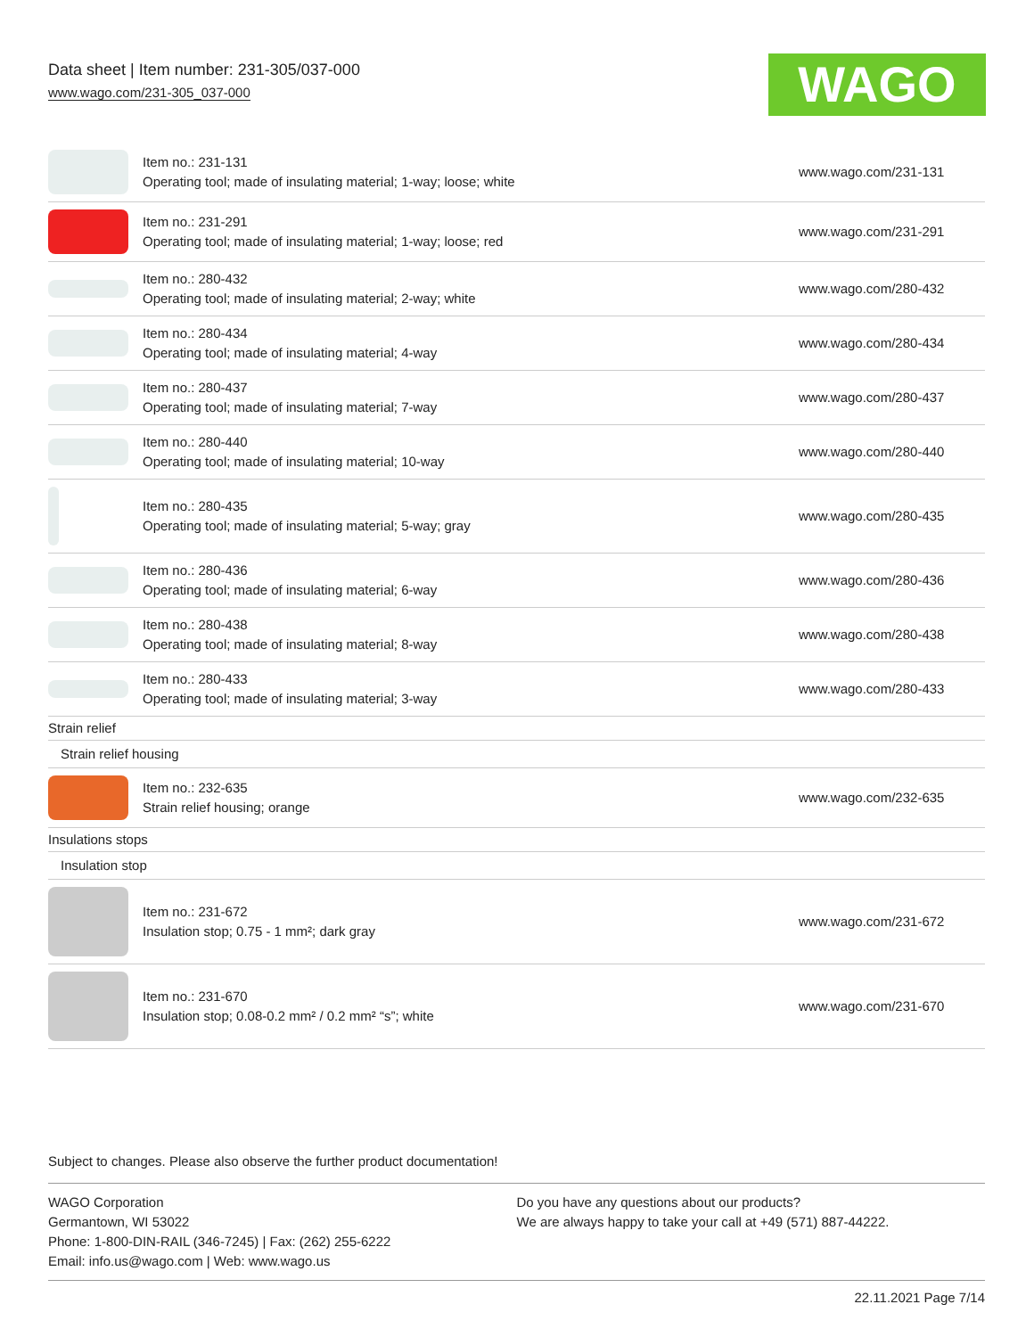Data sheet | Item number: 231-305/037-000
www.wago.com/231-305_037-000
WAGO
| | Item no.: 231-131 Operating tool; made of insulating material; 1-way; loose; white | www.wago.com/231-131 |
| | Item no.: 231-291 Operating tool; made of insulating material; 1-way; loose; red | www.wago.com/231-291 |
| | Item no.: 280-432 Operating tool; made of insulating material; 2-way; white | www.wago.com/280-432 |
| | Item no.: 280-434 Operating tool; made of insulating material; 4-way | www.wago.com/280-434 |
| | Item no.: 280-437 Operating tool; made of insulating material; 7-way | www.wago.com/280-437 |
| | Item no.: 280-440 Operating tool; made of insulating material; 10-way | www.wago.com/280-440 |
| | Item no.: 280-435 Operating tool; made of insulating material; 5-way; gray | www.wago.com/280-435 |
| | Item no.: 280-436 Operating tool; made of insulating material; 6-way | www.wago.com/280-436 |
| | Item no.: 280-438 Operating tool; made of insulating material; 8-way | www.wago.com/280-438 |
| | Item no.: 280-433 Operating tool; made of insulating material; 3-way | www.wago.com/280-433 |
| Strain relief | | |
| Strain relief housing | | |
| | Item no.: 232-635 Strain relief housing; orange | www.wago.com/232-635 |
| Insulations stops | | |
| Insulation stop | | |
| | Item no.: 231-672 Insulation stop; 0.75 - 1 mm²; dark gray | www.wago.com/231-672 |
| | Item no.: 231-670 Insulation stop; 0.08-0.2 mm² / 0.2 mm² “s”; white | www.wago.com/231-670 |
Subject to changes. Please also observe the further product documentation!
WAGO Corporation
Germantown, WI 53022
Phone: 1-800-DIN-RAIL (346-7245) | Fax: (262) 255-6222
Email: info.us@wago.com | Web: www.wago.us
Do you have any questions about our products?
We are always happy to take your call at +49 (571) 887-44222.
22.11.2021 Page 7/14